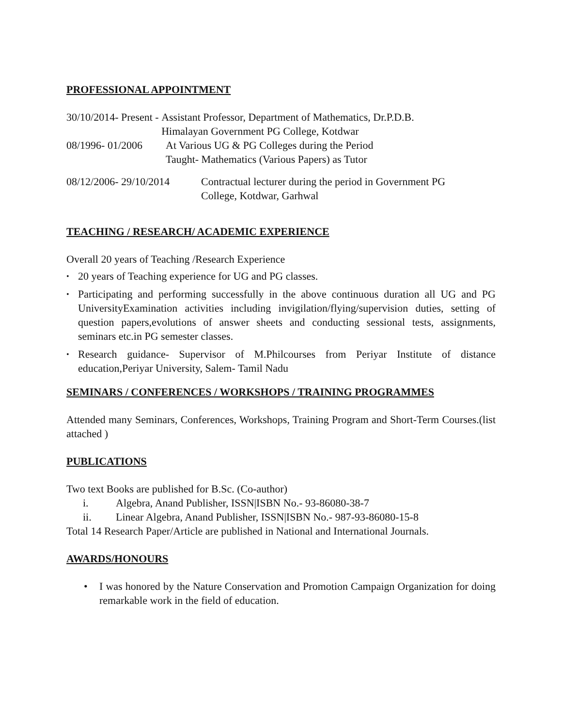PROFESSIONAL APPOINTMENT
30/10/2014- Present - Assistant Professor, Department of Mathematics, Dr.P.D.B.
Himalayan Government PG College, Kotdwar
08/1996- 01/2006 At Various UG & PG Colleges during the Period
Taught- Mathematics (Various Papers) as Tutor
08/12/2006- 29/10/2014 Contractual lecturer during the period in Government PG
College, Kotdwar, Garhwal
TEACHING / RESEARCH/ ACADEMIC EXPERIENCE
Overall 20 years of Teaching /Research Experience
• 20 years of Teaching experience for UG and PG classes.
• Participating and performing successfully in the above continuous duration all UG and PG UniversityExamination activities including invigilation/flying/supervision duties, setting of question papers,evolutions of answer sheets and conducting sessional tests, assignments, seminars etc.in PG semester classes.
• Research guidance- Supervisor of M.Philcourses from Periyar Institute of distance education,Periyar University, Salem- Tamil Nadu
SEMINARS / CONFERENCES / WORKSHOPS / TRAINING PROGRAMMES
Attended many Seminars, Conferences, Workshops, Training Program and Short-Term Courses.(list attached )
PUBLICATIONS
Two text Books are published for B.Sc. (Co-author)
i. Algebra, Anand Publisher, ISSN|ISBN No.- 93-86080-38-7
ii. Linear Algebra, Anand Publisher, ISSN|ISBN No.- 987-93-86080-15-8
Total 14 Research Paper/Article are published in National and International Journals.
AWARDS/HONOURS
• I was honored by the Nature Conservation and Promotion Campaign Organization for doing remarkable work in the field of education.